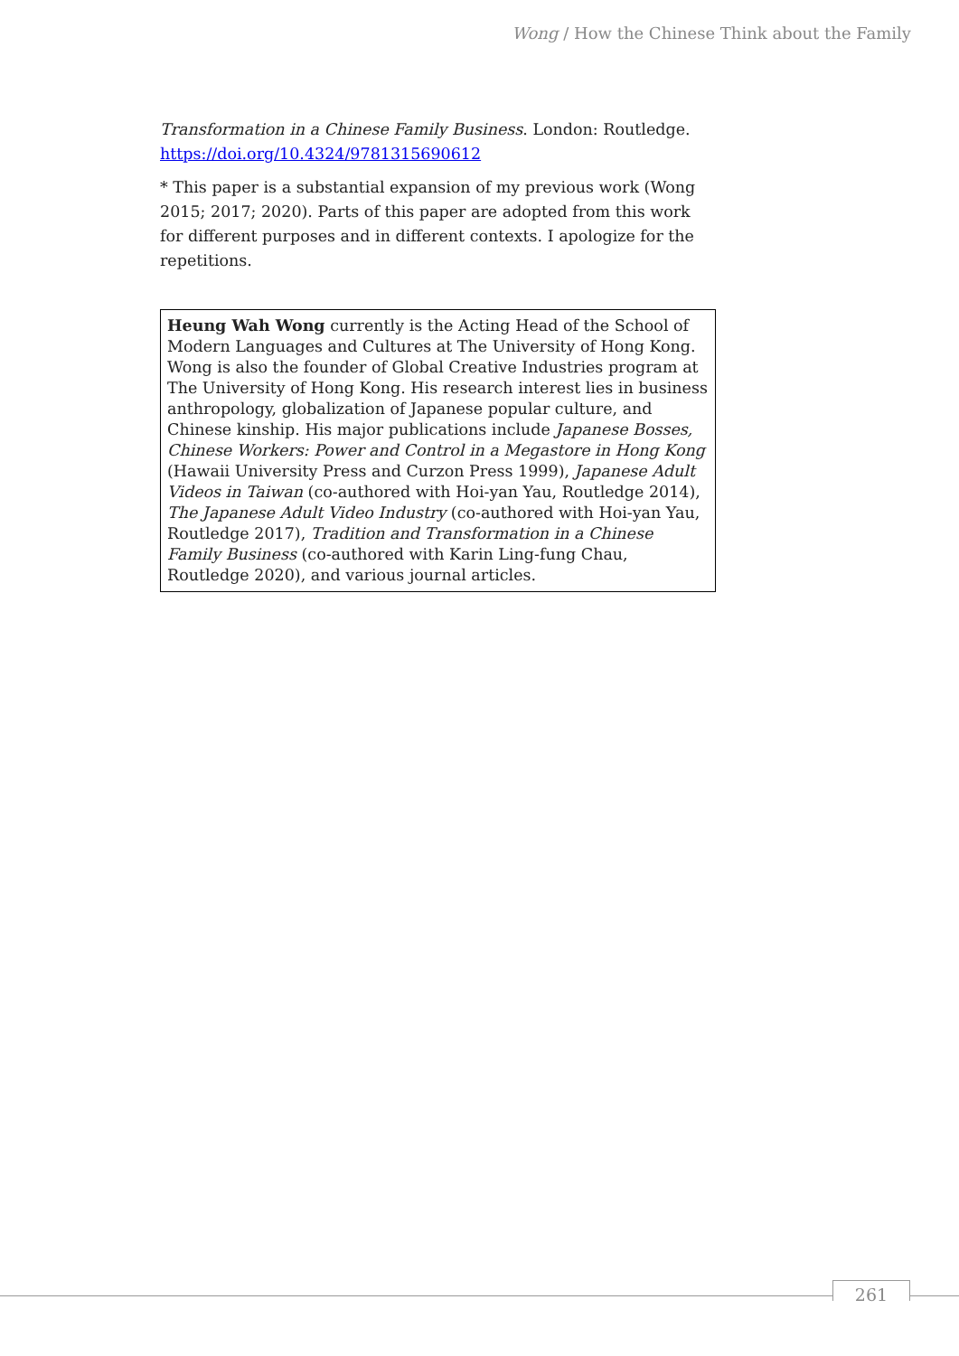Wong / How the Chinese Think about the Family
Transformation in a Chinese Family Business. London: Routledge. https://doi.org/10.4324/9781315690612
* This paper is a substantial expansion of my previous work (Wong 2015; 2017; 2020). Parts of this paper are adopted from this work for different purposes and in different contexts. I apologize for the repetitions.
Heung Wah Wong currently is the Acting Head of the School of Modern Languages and Cultures at The University of Hong Kong. Wong is also the founder of Global Creative Industries program at The University of Hong Kong. His research interest lies in business anthropology, globalization of Japanese popular culture, and Chinese kinship. His major publications include Japanese Bosses, Chinese Workers: Power and Control in a Megastore in Hong Kong (Hawaii University Press and Curzon Press 1999), Japanese Adult Videos in Taiwan (co-authored with Hoi-yan Yau, Routledge 2014), The Japanese Adult Video Industry (co-authored with Hoi-yan Yau, Routledge 2017), Tradition and Transformation in a Chinese Family Business (co-authored with Karin Ling-fung Chau, Routledge 2020), and various journal articles.
261